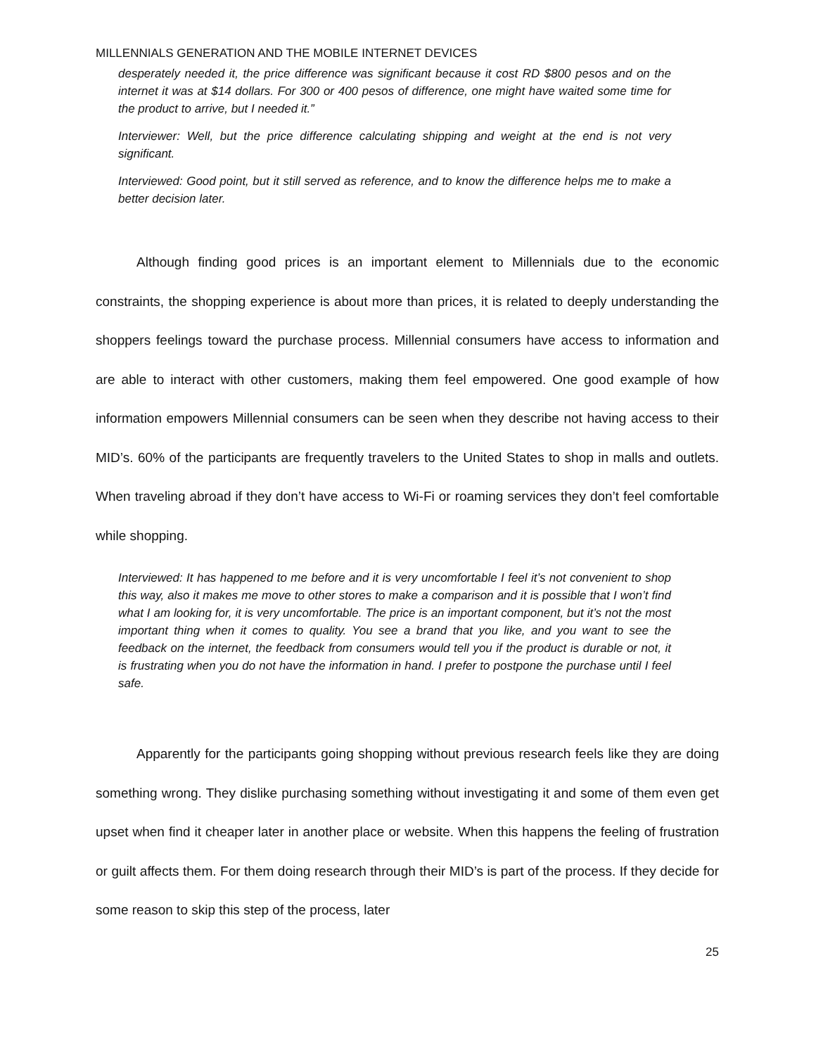MILLENNIALS GENERATION AND THE MOBILE INTERNET DEVICES
desperately needed it, the price difference was significant because it cost RD $800 pesos and on the internet it was at $14 dollars. For 300 or 400 pesos of difference, one might have waited some time for the product to arrive, but I needed it.”
Interviewer: Well, but the price difference calculating shipping and weight at the end is not very significant.
Interviewed: Good point, but it still served as reference, and to know the difference helps me to make a better decision later.
Although finding good prices is an important element to Millennials due to the economic constraints, the shopping experience is about more than prices, it is related to deeply understanding the shoppers feelings toward the purchase process. Millennial consumers have access to information and are able to interact with other customers, making them feel empowered. One good example of how information empowers Millennial consumers can be seen when they describe not having access to their MID’s. 60% of the participants are frequently travelers to the United States to shop in malls and outlets. When traveling abroad if they don’t have access to Wi-Fi or roaming services they don’t feel comfortable while shopping.
Interviewed: It has happened to me before and it is very uncomfortable I feel it’s not convenient to shop this way, also it makes me move to other stores to make a comparison and it is possible that I won’t find what I am looking for, it is very uncomfortable. The price is an important component, but it’s not the most important thing when it comes to quality. You see a brand that you like, and you want to see the feedback on the internet, the feedback from consumers would tell you if the product is durable or not, it is frustrating when you do not have the information in hand. I prefer to postpone the purchase until I feel safe.
Apparently for the participants going shopping without previous research feels like they are doing something wrong. They dislike purchasing something without investigating it and some of them even get upset when find it cheaper later in another place or website. When this happens the feeling of frustration or guilt affects them. For them doing research through their MID’s is part of the process. If they decide for some reason to skip this step of the process, later
25